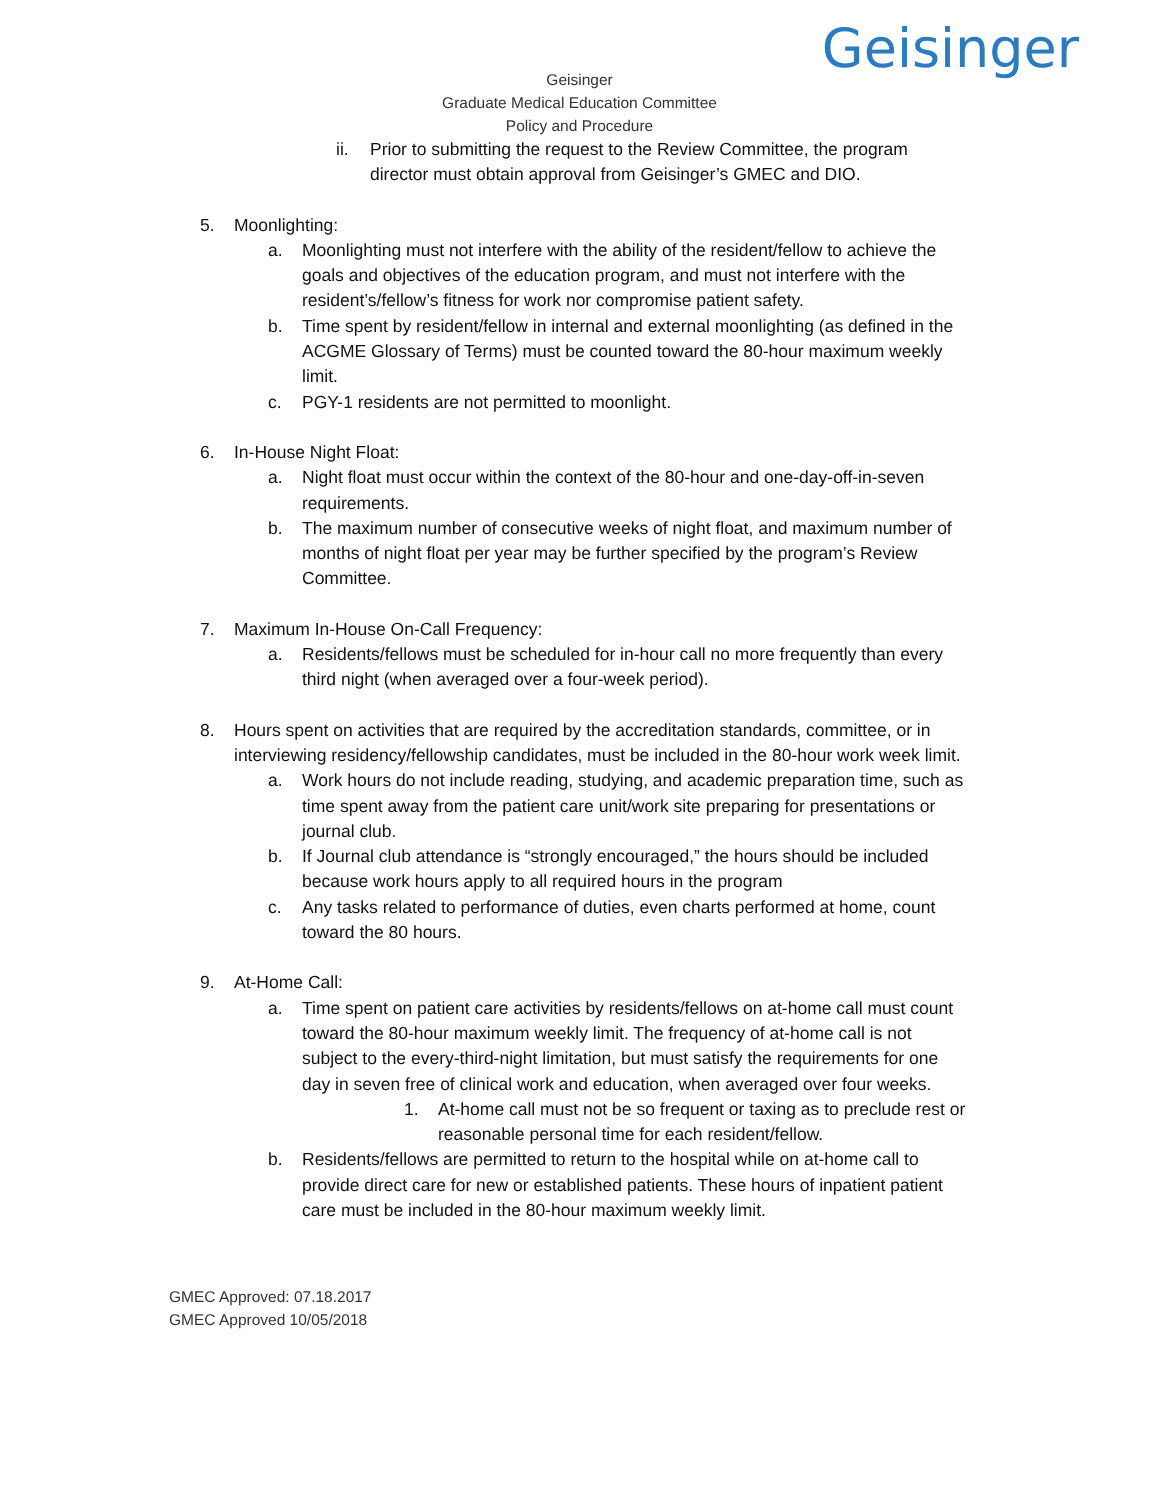Geisinger
Geisinger
Graduate Medical Education Committee
Policy and Procedure
ii. Prior to submitting the request to the Review Committee, the program director must obtain approval from Geisinger’s GMEC and DIO.
5. Moonlighting:
a. Moonlighting must not interfere with the ability of the resident/fellow to achieve the goals and objectives of the education program, and must not interfere with the resident’s/fellow’s fitness for work nor compromise patient safety.
b. Time spent by resident/fellow in internal and external moonlighting (as defined in the ACGME Glossary of Terms) must be counted toward the 80-hour maximum weekly limit.
c. PGY-1 residents are not permitted to moonlight.
6. In-House Night Float:
a. Night float must occur within the context of the 80-hour and one-day-off-in-seven requirements.
b. The maximum number of consecutive weeks of night float, and maximum number of months of night float per year may be further specified by the program’s Review Committee.
7. Maximum In-House On-Call Frequency:
a. Residents/fellows must be scheduled for in-hour call no more frequently than every third night (when averaged over a four-week period).
8. Hours spent on activities that are required by the accreditation standards, committee, or in interviewing residency/fellowship candidates, must be included in the 80-hour work week limit.
a. Work hours do not include reading, studying, and academic preparation time, such as time spent away from the patient care unit/work site preparing for presentations or journal club.
b. If Journal club attendance is “strongly encouraged,” the hours should be included because work hours apply to all required hours in the program
c. Any tasks related to performance of duties, even charts performed at home, count toward the 80 hours.
9. At-Home Call:
a. Time spent on patient care activities by residents/fellows on at-home call must count toward the 80-hour maximum weekly limit. The frequency of at-home call is not subject to the every-third-night limitation, but must satisfy the requirements for one day in seven free of clinical work and education, when averaged over four weeks.
1. At-home call must not be so frequent or taxing as to preclude rest or reasonable personal time for each resident/fellow.
b. Residents/fellows are permitted to return to the hospital while on at-home call to provide direct care for new or established patients. These hours of inpatient patient care must be included in the 80-hour maximum weekly limit.
GMEC Approved: 07.18.2017
GMEC Approved 10/05/2018